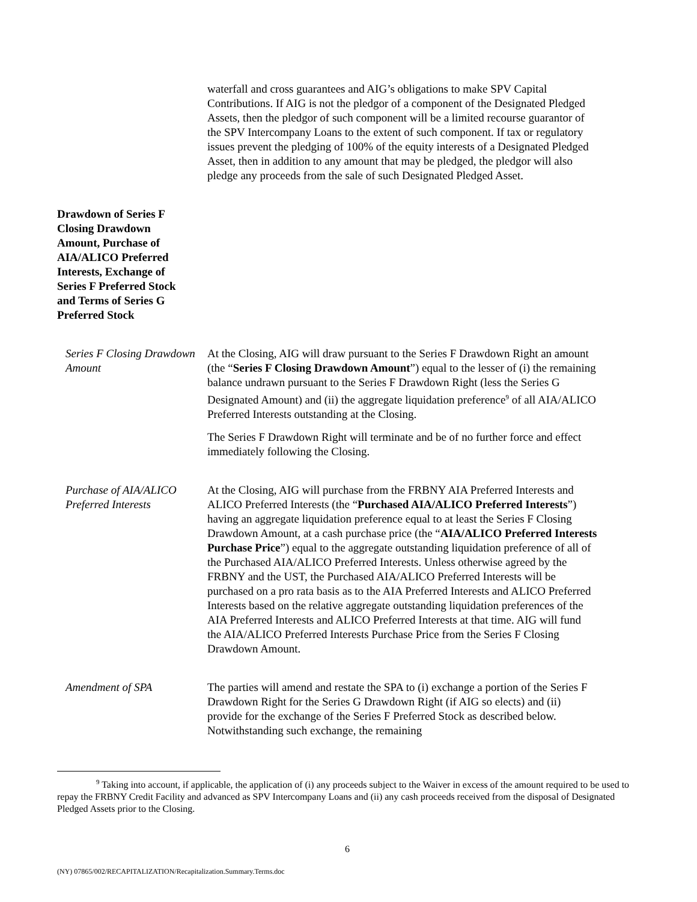| | waterfall and cross guarantees and AIG’s obligations to make SPV Capital Contributions. If AIG is not the pledgor of a component of the Designated Pledged Assets, then the pledgor of such component will be a limited recourse guarantor of the SPV Intercompany Loans to the extent of such component. If tax or regulatory issues prevent the pledging of 100% of the equity interests of a Designated Pledged Asset, then in addition to any amount that may be pledged, the pledgor will also pledge any proceeds from the sale of such Designated Pledged Asset. |
| Drawdown of Series F Closing Drawdown Amount, Purchase of AIA/ALICO Preferred Interests, Exchange of Series F Preferred Stock and Terms of Series G Preferred Stock | |
| Series F Closing Drawdown Amount | At the Closing, AIG will draw pursuant to the Series F Drawdown Right an amount (the “ Series F Closing Drawdown Amount ”) equal to the lesser of (i) the remaining balance undrawn pursuant to the Series F Drawdown Right (less the Series G Designated Amount) and (ii) the aggregate liquidation preference<sup>9</sup> of all AIA/ALICO Preferred Interests outstanding at the Closing. The Series F Drawdown Right will terminate and be of no further force and effect immediately following the Closing. |
| Purchase of AIA/ALICO Preferred Interests | At the Closing, AIG will purchase from the FRBNY AIA Preferred Interests and ALICO Preferred Interests (the “ Purchased AIA/ALICO Preferred Interests ”) having an aggregate liquidation preference equal to at least the Series F Closing Drawdown Amount, at a cash purchase price (the “ AIA/ALICO Preferred Interests Purchase Price ”) equal to the aggregate outstanding liquidation preference of all of the Purchased AIA/ALICO Preferred Interests. Unless otherwise agreed by the FRBNY and the UST, the Purchased AIA/ALICO Preferred Interests will be purchased on a pro rata basis as to the AIA Preferred Interests and ALICO Preferred Interests based on the relative aggregate outstanding liquidation preferences of the AIA Preferred Interests and ALICO Preferred Interests at that time. AIG will fund the AIA/ALICO Preferred Interests Purchase Price from the Series F Closing Drawdown Amount. |
| Amendment of SPA | The parties will amend and restate the SPA to (i) exchange a portion of the Series F Drawdown Right for the Series G Drawdown Right (if AIG so elects) and (ii) provide for the exchange of the Series F Preferred Stock as described below. Notwithstanding such exchange, the remaining |
<sup>9</sup> Taking into account, if applicable, the application of (i) any proceeds subject to the Waiver in excess of the amount required to be used to repay the FRBNY Credit Facility and advanced as SPV Intercompany Loans and (ii) any cash proceeds received from the disposal of Designated Pledged Assets prior to the Closing.
6
(NY) 07865/002/RECAPITALIZATION/Recapitalization.Summary.Terms.doc